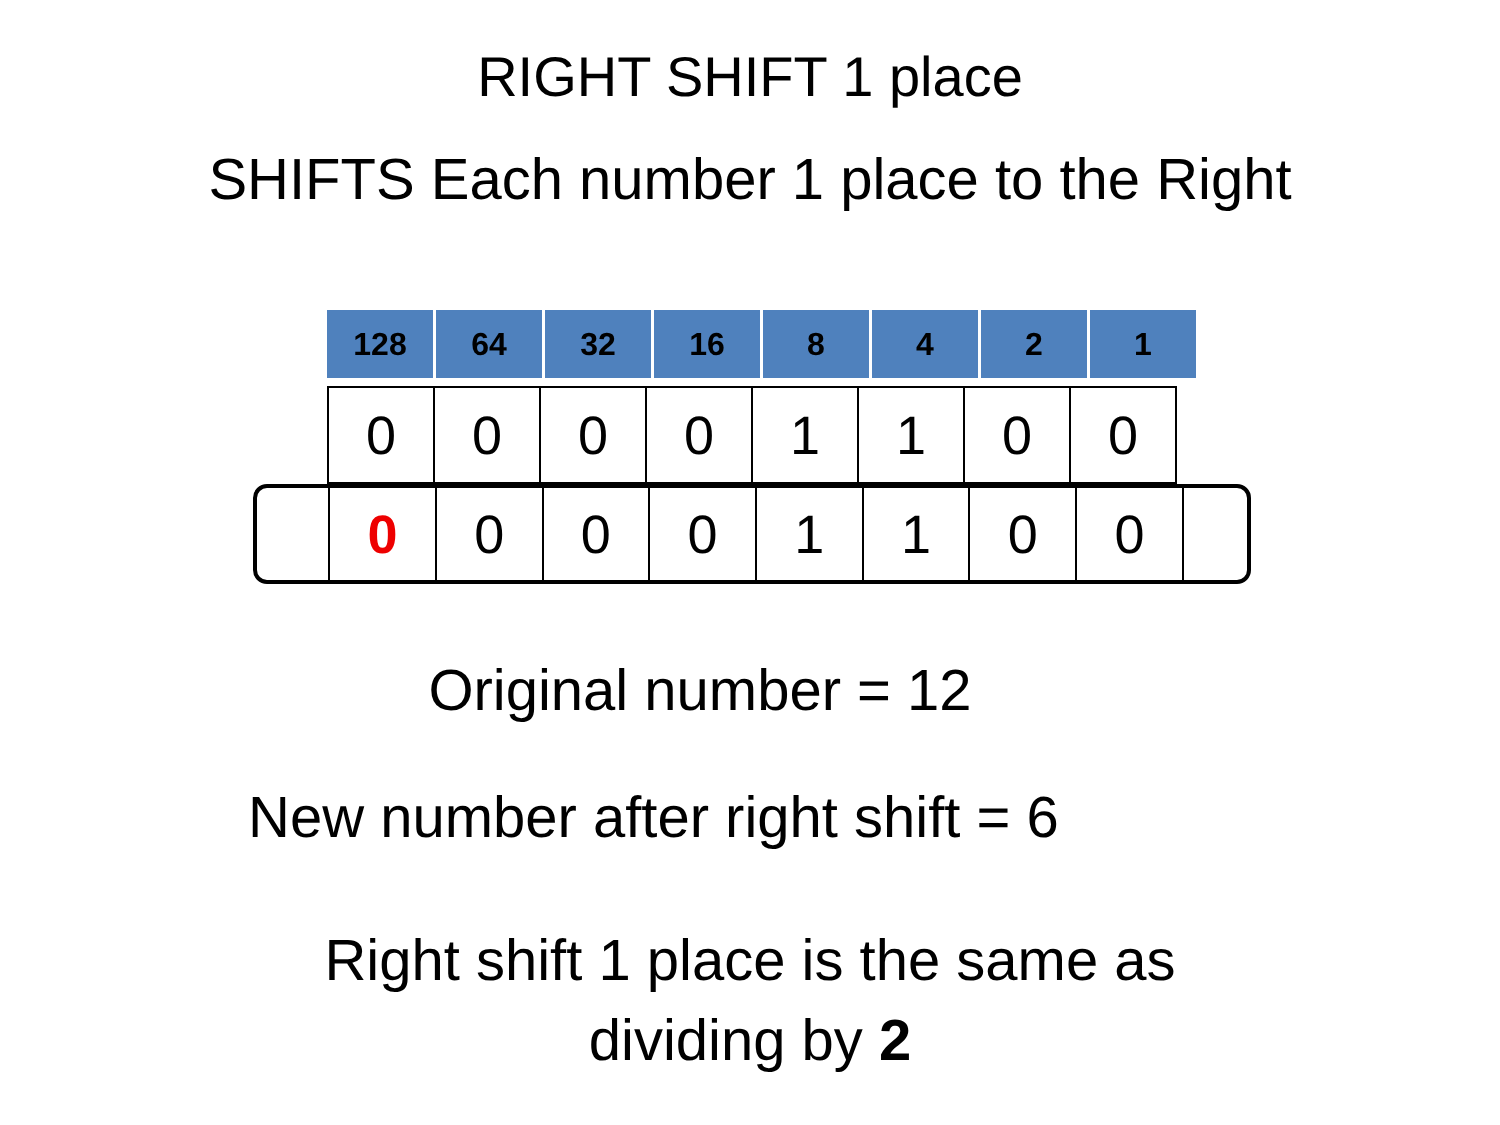RIGHT SHIFT 1 place
SHIFTS Each number 1 place to the Right
| 128 | 64 | 32 | 16 | 8 | 4 | 2 | 1 |
| 0 | 0 | 0 | 0 | 1 | 1 | 0 | 0 |
0 0 0 0 1 1 0 0
Original number = 12
New number after right shift = 6
Right shift 1 place is the same as
dividing by 2